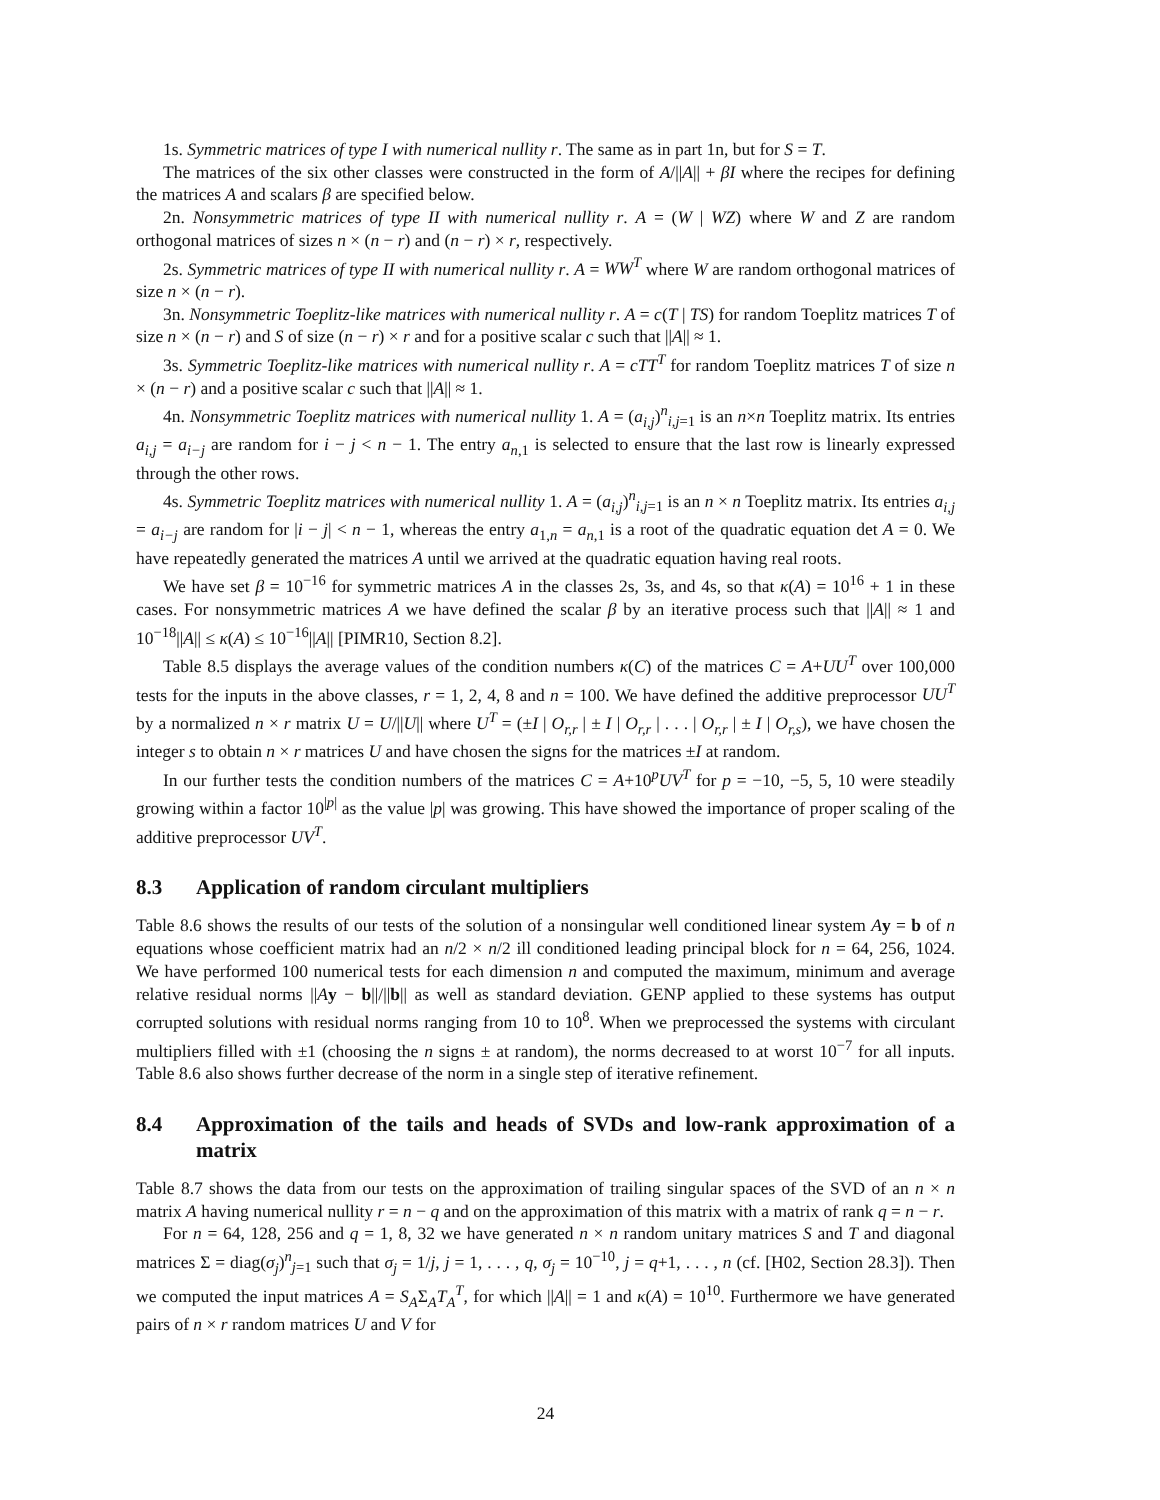1s. Symmetric matrices of type I with numerical nullity r. The same as in part 1n, but for S = T.
The matrices of the six other classes were constructed in the form of A/||A|| + βI where the recipes for defining the matrices A and scalars β are specified below.
2n. Nonsymmetric matrices of type II with numerical nullity r. A = (W | WZ) where W and Z are random orthogonal matrices of sizes n × (n − r) and (n − r) × r, respectively.
2s. Symmetric matrices of type II with numerical nullity r. A = WW<sup>T</sup> where W are random orthogonal matrices of size n × (n − r).
3n. Nonsymmetric Toeplitz-like matrices with numerical nullity r. A = c(T | TS) for random Toeplitz matrices T of size n × (n − r) and S of size (n − r) × r and for a positive scalar c such that ||A|| ≈ 1.
3s. Symmetric Toeplitz-like matrices with numerical nullity r. A = cTT<sup>T</sup> for random Toeplitz matrices T of size n × (n − r) and a positive scalar c such that ||A|| ≈ 1.
4n. Nonsymmetric Toeplitz matrices with numerical nullity 1. A = (a<sub>i,j</sub>)<sup>n</sup><sub>i,j=1</sub> is an n×n Toeplitz matrix. Its entries a<sub>i,j</sub> = a<sub>i−j</sub> are random for i − j < n − 1. The entry a<sub>n,1</sub> is selected to ensure that the last row is linearly expressed through the other rows.
4s. Symmetric Toeplitz matrices with numerical nullity 1. A = (a<sub>i,j</sub>)<sup>n</sup><sub>i,j=1</sub> is an n × n Toeplitz matrix. Its entries a<sub>i,j</sub> = a<sub>i−j</sub> are random for |i − j| < n − 1, whereas the entry a<sub>1,n</sub> = a<sub>n,1</sub> is a root of the quadratic equation det A = 0. We have repeatedly generated the matrices A until we arrived at the quadratic equation having real roots.
We have set β = 10<sup>−16</sup> for symmetric matrices A in the classes 2s, 3s, and 4s, so that κ(A) = 10<sup>16</sup> + 1 in these cases. For nonsymmetric matrices A we have defined the scalar β by an iterative process such that ||A|| ≈ 1 and 10<sup>−18</sup>||A|| ≤ κ(A) ≤ 10<sup>−16</sup>||A|| [PIMR10, Section 8.2].
Table 8.5 displays the average values of the condition numbers κ(C) of the matrices C = A+UU<sup>T</sup> over 100,000 tests for the inputs in the above classes, r = 1, 2, 4, 8 and n = 100. We have defined the additive preprocessor UU<sup>T</sup> by a normalized n × r matrix U = U/||U|| where U<sup>T</sup> = (±I | O<sub>r,r</sub> | ± I | O<sub>r,r</sub> | . . . | O<sub>r,r</sub> | ± I | O<sub>r,s</sub>), we have chosen the integer s to obtain n × r matrices U and have chosen the signs for the matrices ±I at random.
In our further tests the condition numbers of the matrices C = A+10<sup>p</sup>UV<sup>T</sup> for p = −10, −5, 5, 10 were steadily growing within a factor 10<sup>|p|</sup> as the value |p| was growing. This have showed the importance of proper scaling of the additive preprocessor UV<sup>T</sup>.
8.3 Application of random circulant multipliers
Table 8.6 shows the results of our tests of the solution of a nonsingular well conditioned linear system Ay = b of n equations whose coefficient matrix had an n/2 × n/2 ill conditioned leading principal block for n = 64, 256, 1024. We have performed 100 numerical tests for each dimension n and computed the maximum, minimum and average relative residual norms ||Ay − b||/||b|| as well as standard deviation. GENP applied to these systems has output corrupted solutions with residual norms ranging from 10 to 10<sup>8</sup>. When we preprocessed the systems with circulant multipliers filled with ±1 (choosing the n signs ± at random), the norms decreased to at worst 10<sup>−7</sup> for all inputs. Table 8.6 also shows further decrease of the norm in a single step of iterative refinement.
8.4 Approximation of the tails and heads of SVDs and low-rank approximation of a matrix
Table 8.7 shows the data from our tests on the approximation of trailing singular spaces of the SVD of an n × n matrix A having numerical nullity r = n − q and on the approximation of this matrix with a matrix of rank q = n − r.
For n = 64, 128, 256 and q = 1, 8, 32 we have generated n × n random unitary matrices S and T and diagonal matrices Σ = diag(σ<sub>j</sub>)<sup>n</sup><sub>j=1</sub> such that σ<sub>j</sub> = 1/j, j = 1, . . . , q, σ<sub>j</sub> = 10<sup>−10</sup>, j = q+1, . . . , n (cf. [H02, Section 28.3]). Then we computed the input matrices A = S<sub>A</sub>Σ<sub>A</sub>T<sub>A</sub><sup>T</sup>, for which ||A|| = 1 and κ(A) = 10<sup>10</sup>. Furthermore we have generated pairs of n × r random matrices U and V for
24